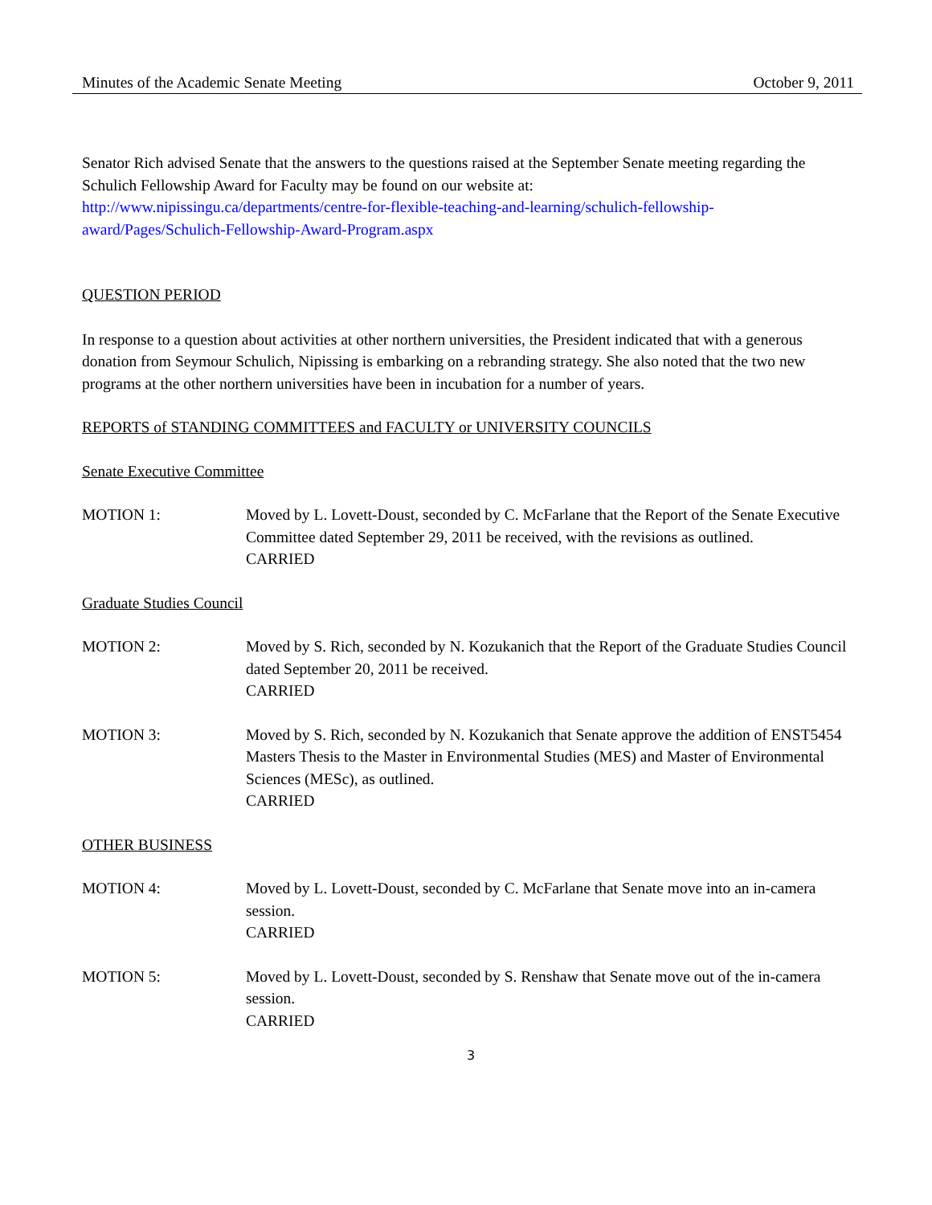Minutes of the Academic Senate Meeting October 9, 2011
Senator Rich advised Senate that the answers to the questions raised at the September Senate meeting regarding the Schulich Fellowship Award for Faculty may be found on our website at:
http://www.nipissingu.ca/departments/centre-for-flexible-teaching-and-learning/schulich-fellowship-
award/Pages/Schulich-Fellowship-Award-Program.aspx
QUESTION PERIOD
In response to a question about activities at other northern universities, the President indicated that with a generous donation from Seymour Schulich, Nipissing is embarking on a rebranding strategy. She also noted that the two new programs at the other northern universities have been in incubation for a number of years.
REPORTS of STANDING COMMITTEES and FACULTY or UNIVERSITY COUNCILS
Senate Executive Committee
MOTION 1: Moved by L. Lovett-Doust, seconded by C. McFarlane that the Report of the Senate Executive Committee dated September 29, 2011 be received, with the revisions as outlined.
CARRIED
Graduate Studies Council
MOTION 2: Moved by S. Rich, seconded by N. Kozukanich that the Report of the Graduate Studies Council dated September 20, 2011 be received.
CARRIED
MOTION 3: Moved by S. Rich, seconded by N. Kozukanich that Senate approve the addition of ENST5454 Masters Thesis to the Master in Environmental Studies (MES) and Master of Environmental Sciences (MESc), as outlined.
CARRIED
OTHER BUSINESS
MOTION 4: Moved by L. Lovett-Doust, seconded by C. McFarlane that Senate move into an in-camera session.
CARRIED
MOTION 5: Moved by L. Lovett-Doust, seconded by S. Renshaw that Senate move out of the in-camera session.
CARRIED
3